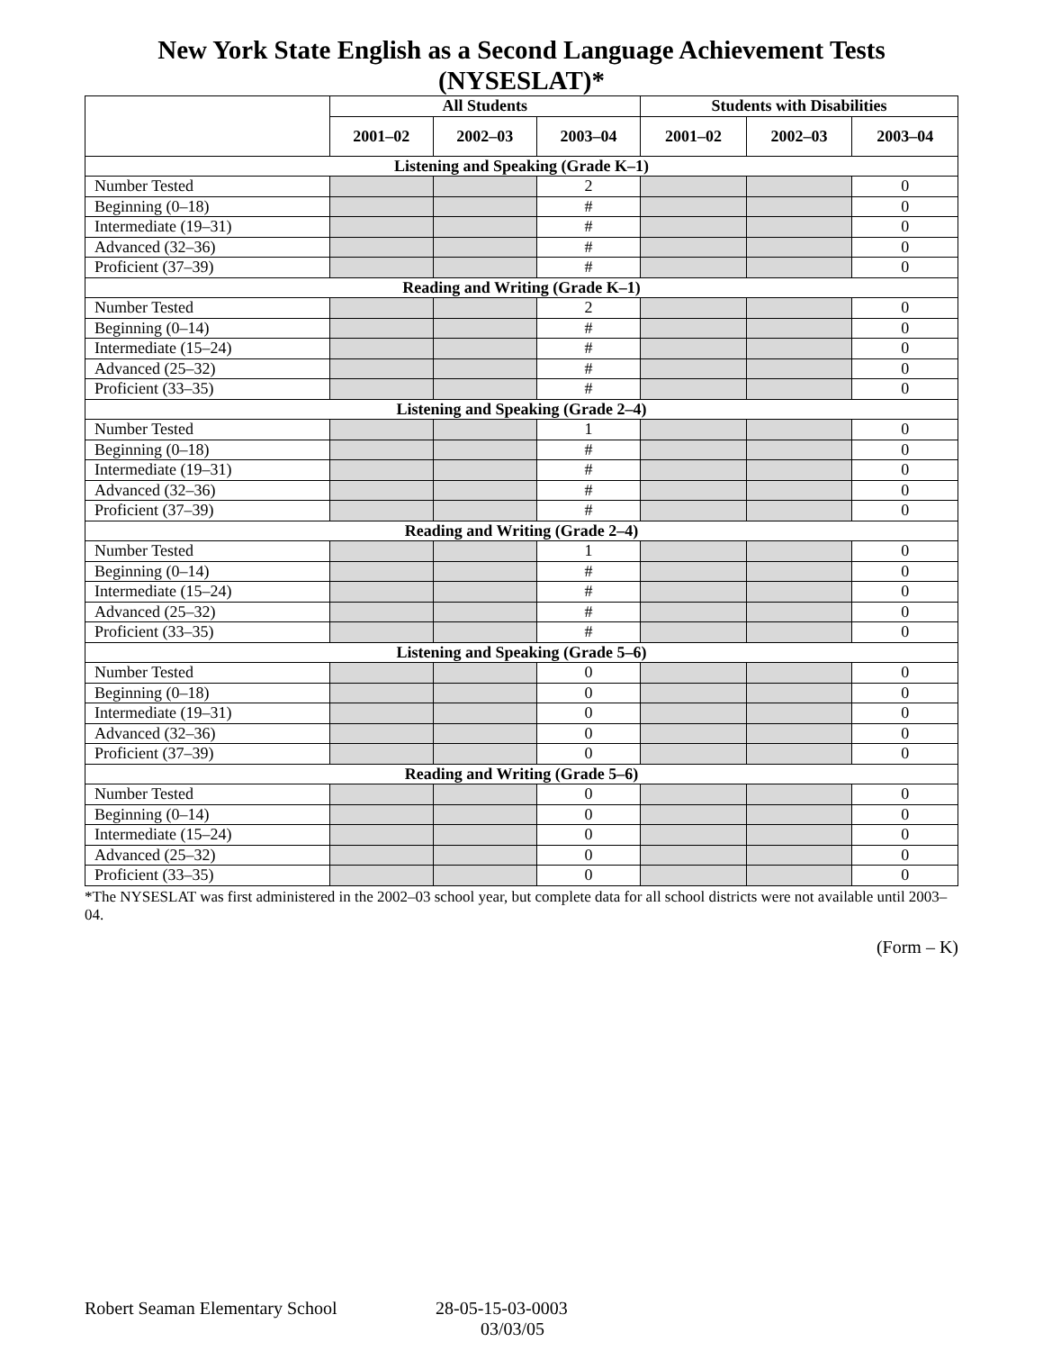New York State English as a Second Language Achievement Tests (NYSESLAT)*
| | All Students | | | Students with Disabilities | | |
| --- | --- | --- | --- | --- | --- | --- |
| | 2001–02 | 2002–03 | 2003–04 | 2001–02 | 2002–03 | 2003–04 |
| Listening and Speaking (Grade K–1) | | | | | | |
| Number Tested | | | 2 | | | 0 |
| Beginning (0–18) | | | # | | | 0 |
| Intermediate (19–31) | | | # | | | 0 |
| Advanced (32–36) | | | # | | | 0 |
| Proficient (37–39) | | | # | | | 0 |
| Reading and Writing (Grade K–1) | | | | | | |
| Number Tested | | | 2 | | | 0 |
| Beginning (0–14) | | | # | | | 0 |
| Intermediate (15–24) | | | # | | | 0 |
| Advanced (25–32) | | | # | | | 0 |
| Proficient (33–35) | | | # | | | 0 |
| Listening and Speaking (Grade 2–4) | | | | | | |
| Number Tested | | | 1 | | | 0 |
| Beginning (0–18) | | | # | | | 0 |
| Intermediate (19–31) | | | # | | | 0 |
| Advanced (32–36) | | | # | | | 0 |
| Proficient (37–39) | | | # | | | 0 |
| Reading and Writing (Grade 2–4) | | | | | | |
| Number Tested | | | 1 | | | 0 |
| Beginning (0–14) | | | # | | | 0 |
| Intermediate (15–24) | | | # | | | 0 |
| Advanced (25–32) | | | # | | | 0 |
| Proficient (33–35) | | | # | | | 0 |
| Listening and Speaking (Grade 5–6) | | | | | | |
| Number Tested | | | 0 | | | 0 |
| Beginning (0–18) | | | 0 | | | 0 |
| Intermediate (19–31) | | | 0 | | | 0 |
| Advanced (32–36) | | | 0 | | | 0 |
| Proficient (37–39) | | | 0 | | | 0 |
| Reading and Writing (Grade 5–6) | | | | | | |
| Number Tested | | | 0 | | | 0 |
| Beginning (0–14) | | | 0 | | | 0 |
| Intermediate (15–24) | | | 0 | | | 0 |
| Advanced (25–32) | | | 0 | | | 0 |
| Proficient (33–35) | | | 0 | | | 0 |
*The NYSESLAT was first administered in the 2002–03 school year, but complete data for all school districts were not available until 2003–04.
(Form – K)
Robert Seaman Elementary School 28-05-15-03-0003
03/03/05